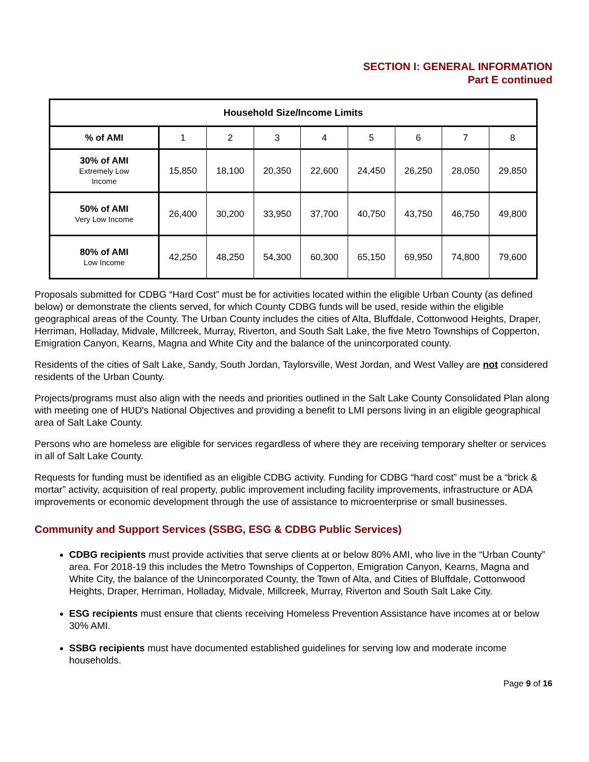SECTION I: GENERAL INFORMATION
Part E continued
| Household Size/Income Limits | | | | | | | | |
| --- | --- | --- | --- | --- | --- | --- | --- | --- |
| % of AMI | 1 | 2 | 3 | 4 | 5 | 6 | 7 | 8 |
| 30% of AMI Extremely Low Income | 15,850 | 18,100 | 20,350 | 22,600 | 24,450 | 26,250 | 28,050 | 29,850 |
| 50% of AMI Very Low Income | 26,400 | 30,200 | 33,950 | 37,700 | 40,750 | 43,750 | 46,750 | 49,800 |
| 80% of AMI Low Income | 42,250 | 48,250 | 54,300 | 60,300 | 65,150 | 69,950 | 74,800 | 79,600 |
Proposals submitted for CDBG “Hard Cost” must be for activities located within the eligible Urban County (as defined below) or demonstrate the clients served, for which County CDBG funds will be used, reside within the eligible geographical areas of the County. The Urban County includes the cities of Alta, Bluffdale, Cottonwood Heights, Draper, Herriman, Holladay, Midvale, Millcreek, Murray, Riverton, and South Salt Lake, the five Metro Townships of Copperton, Emigration Canyon, Kearns, Magna and White City and the balance of the unincorporated county.
Residents of the cities of Salt Lake, Sandy, South Jordan, Taylorsville, West Jordan, and West Valley are not considered residents of the Urban County.
Projects/programs must also align with the needs and priorities outlined in the Salt Lake County Consolidated Plan along with meeting one of HUD's National Objectives and providing a benefit to LMI persons living in an eligible geographical area of Salt Lake County.
Persons who are homeless are eligible for services regardless of where they are receiving temporary shelter or services in all of Salt Lake County.
Requests for funding must be identified as an eligible CDBG activity. Funding for CDBG “hard cost” must be a “brick & mortar” activity, acquisition of real property, public improvement including facility improvements, infrastructure or ADA improvements or economic development through the use of assistance to microenterprise or small businesses.
Community and Support Services (SSBG, ESG & CDBG Public Services)
CDBG recipients must provide activities that serve clients at or below 80% AMI, who live in the “Urban County” area. For 2018-19 this includes the Metro Townships of Copperton, Emigration Canyon, Kearns, Magna and White City, the balance of the Unincorporated County, the Town of Alta, and Cities of Bluffdale, Cottonwood Heights, Draper, Herriman, Holladay, Midvale, Millcreek, Murray, Riverton and South Salt Lake City.
ESG recipients must ensure that clients receiving Homeless Prevention Assistance have incomes at or below 30% AMI.
SSBG recipients must have documented established guidelines for serving low and moderate income households.
Page 9 of 16